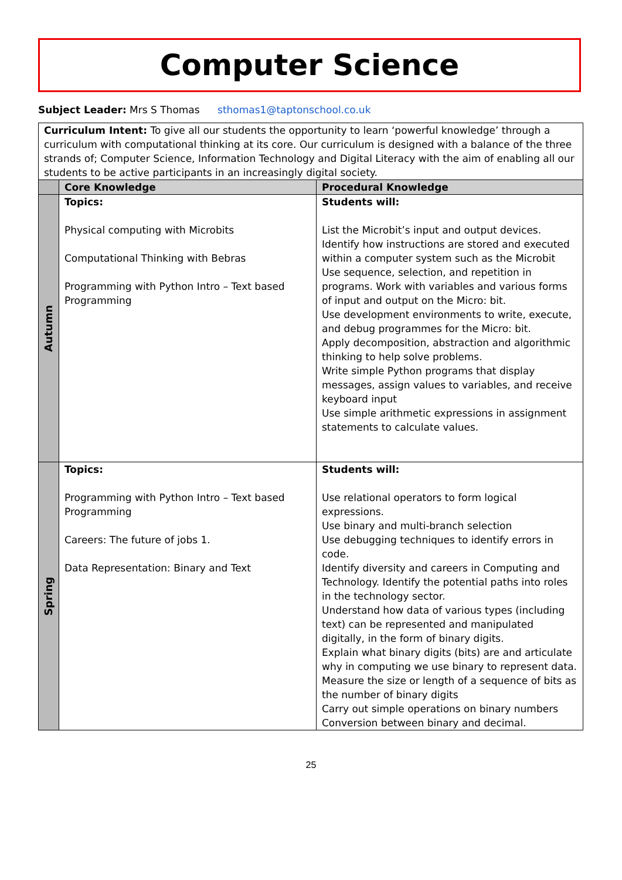Computer Science
Subject Leader: Mrs S Thomas sthomas1@taptonschool.co.uk
| Curriculum Intent: To give all our students the opportunity to learn ‘powerful knowledge’ through a curriculum with computational thinking at its core. Our curriculum is designed with a balance of the three strands of; Computer Science, Information Technology and Digital Literacy with the aim of enabling all our students to be active participants in an increasingly digital society. | | |
| | Core Knowledge | Procedural Knowledge |
| Autumn | Topics: Physical computing with Microbits Computational Thinking with Bebras Programming with Python Intro – Text based Programming | Students will: List the Microbit’s input and output devices. Identify how instructions are stored and executed within a computer system such as the Microbit Use sequence, selection, and repetition in programs. Work with variables and various forms of input and output on the Micro: bit. Use development environments to write, execute, and debug programmes for the Micro: bit. Apply decomposition, abstraction and algorithmic thinking to help solve problems. Write simple Python programs that display messages, assign values to variables, and receive keyboard input Use simple arithmetic expressions in assignment statements to calculate values. |
| Spring | Topics: Programming with Python Intro – Text based Programming Careers: The future of jobs 1. Data Representation: Binary and Text | Students will: Use relational operators to form logical expressions. Use binary and multi-branch selection Use debugging techniques to identify errors in code. Identify diversity and careers in Computing and Technology. Identify the potential paths into roles in the technology sector. Understand how data of various types (including text) can be represented and manipulated digitally, in the form of binary digits. Explain what binary digits (bits) are and articulate why in computing we use binary to represent data. Measure the size or length of a sequence of bits as the number of binary digits Carry out simple operations on binary numbers Conversion between binary and decimal. |
25